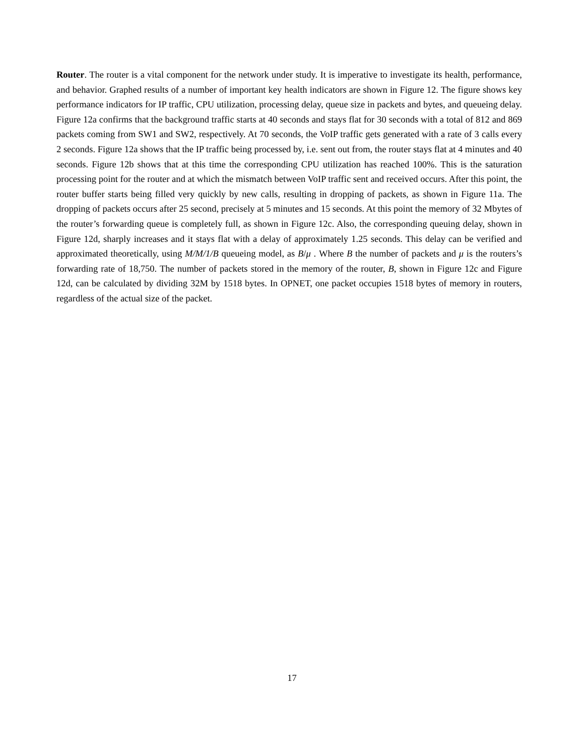Router. The router is a vital component for the network under study. It is imperative to investigate its health, performance, and behavior. Graphed results of a number of important key health indicators are shown in Figure 12. The figure shows key performance indicators for IP traffic, CPU utilization, processing delay, queue size in packets and bytes, and queueing delay. Figure 12a confirms that the background traffic starts at 40 seconds and stays flat for 30 seconds with a total of 812 and 869 packets coming from SW1 and SW2, respectively. At 70 seconds, the VoIP traffic gets generated with a rate of 3 calls every 2 seconds. Figure 12a shows that the IP traffic being processed by, i.e. sent out from, the router stays flat at 4 minutes and 40 seconds. Figure 12b shows that at this time the corresponding CPU utilization has reached 100%. This is the saturation processing point for the router and at which the mismatch between VoIP traffic sent and received occurs. After this point, the router buffer starts being filled very quickly by new calls, resulting in dropping of packets, as shown in Figure 11a. The dropping of packets occurs after 25 second, precisely at 5 minutes and 15 seconds. At this point the memory of 32 Mbytes of the router’s forwarding queue is completely full, as shown in Figure 12c. Also, the corresponding queuing delay, shown in Figure 12d, sharply increases and it stays flat with a delay of approximately 1.25 seconds. This delay can be verified and approximated theoretically, using M/M/1/B queueing model, as B/μ . Where B the number of packets and μ is the routers’s forwarding rate of 18,750. The number of packets stored in the memory of the router, B, shown in Figure 12c and Figure 12d, can be calculated by dividing 32M by 1518 bytes. In OPNET, one packet occupies 1518 bytes of memory in routers, regardless of the actual size of the packet.
17